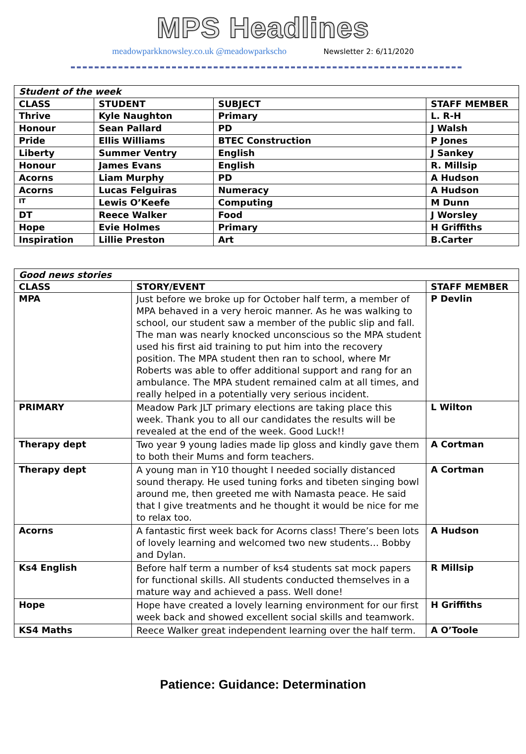MPS Headlines
meadowparkknowsley.co.uk @meadowparkscho Newsletter 2: 6/11/2020
| Student of the week | | | |
| CLASS | STUDENT | SUBJECT | STAFF MEMBER |
| Thrive | Kyle Naughton | Primary | L. R-H |
| Honour | Sean Pallard | PD | J Walsh |
| Pride | Ellis Williams | BTEC Construction | P Jones |
| Liberty | Summer Ventry | English | J Sankey |
| Honour | James Evans | English | R. Millsip |
| Acorns | Liam Murphy | PD | A Hudson |
| Acorns | Lucas Felguiras | Numeracy | A Hudson |
| IT | Lewis O’Keefe | Computing | M Dunn |
| DT | Reece Walker | Food | J Worsley |
| Hope | Evie Holmes | Primary | H Griffiths |
| Inspiration | Lillie Preston | Art | B.Carter |
| Good news stories | | |
| CLASS | STORY/EVENT | STAFF MEMBER |
| MPA | Just before we broke up for October half term, a member of MPA behaved in a very heroic manner. As he was walking to school, our student saw a member of the public slip and fall. The man was nearly knocked unconscious so the MPA student used his first aid training to put him into the recovery position. The MPA student then ran to school, where Mr Roberts was able to offer additional support and rang for an ambulance. The MPA student remained calm at all times, and really helped in a potentially very serious incident. | P Devlin |
| PRIMARY | Meadow Park JLT primary elections are taking place this week. Thank you to all our candidates the results will be revealed at the end of the week. Good Luck!! | L Wilton |
| Therapy dept | Two year 9 young ladies made lip gloss and kindly gave them to both their Mums and form teachers. | A Cortman |
| Therapy dept | A young man in Y10 thought I needed socially distanced sound therapy. He used tuning forks and tibeten singing bowl around me, then greeted me with Namasta peace. He said that I give treatments and he thought it would be nice for me to relax too. | A Cortman |
| Acorns | A fantastic first week back for Acorns class! There’s been lots of lovely learning and welcomed two new students… Bobby and Dylan. | A Hudson |
| Ks4 English | Before half term a number of ks4 students sat mock papers for functional skills. All students conducted themselves in a mature way and achieved a pass. Well done! | R Millsip |
| Hope | Hope have created a lovely learning environment for our first week back and showed excellent social skills and teamwork. | H Griffiths |
| KS4 Maths | Reece Walker great independent learning over the half term. | A O’Toole |
Patience: Guidance: Determination